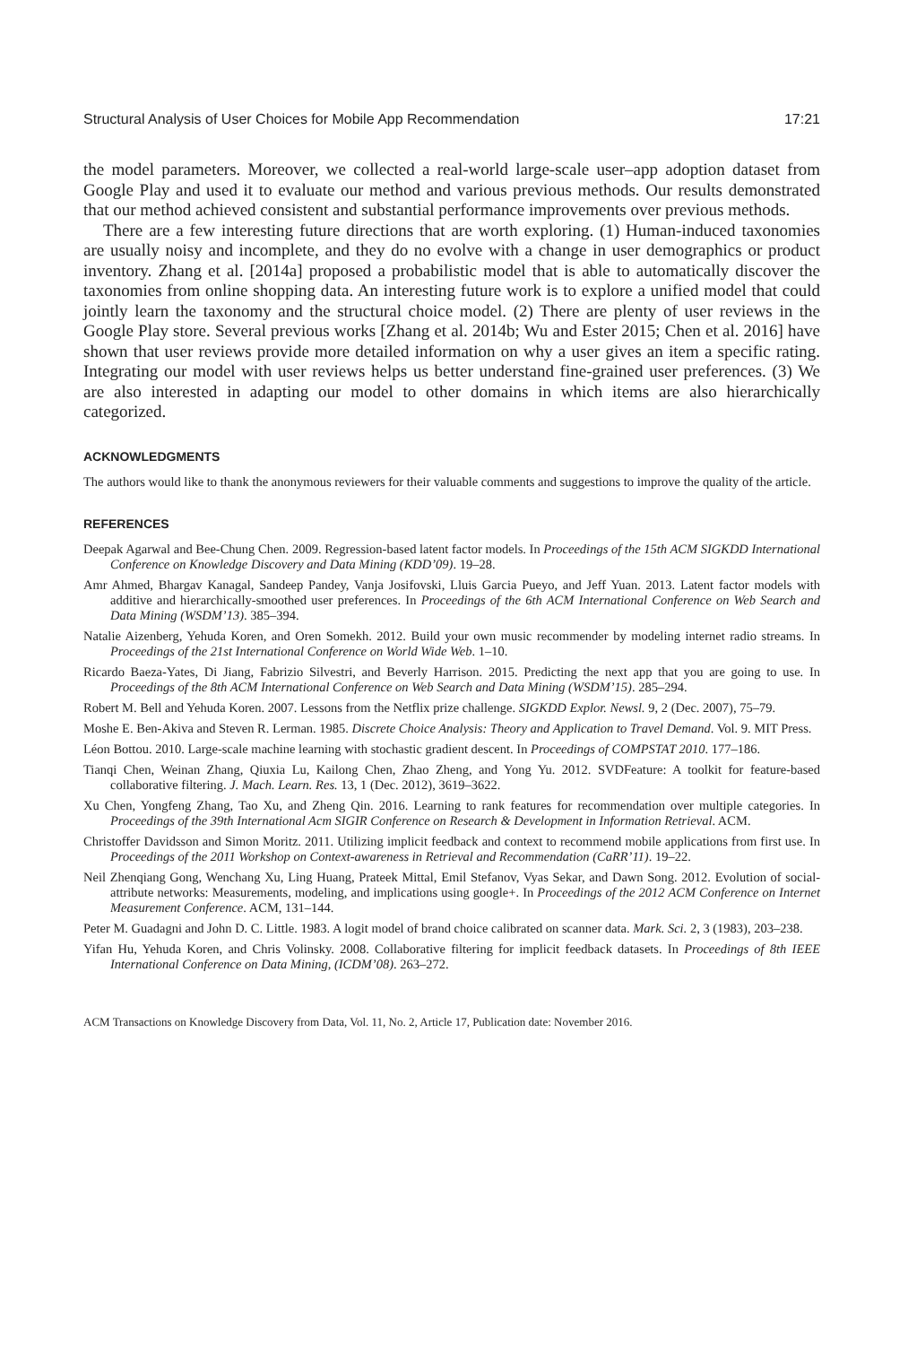Structural Analysis of User Choices for Mobile App Recommendation 17:21
the model parameters. Moreover, we collected a real-world large-scale user–app adoption dataset from Google Play and used it to evaluate our method and various previous methods. Our results demonstrated that our method achieved consistent and substantial performance improvements over previous methods.
There are a few interesting future directions that are worth exploring. (1) Human-induced taxonomies are usually noisy and incomplete, and they do no evolve with a change in user demographics or product inventory. Zhang et al. [2014a] proposed a probabilistic model that is able to automatically discover the taxonomies from online shopping data. An interesting future work is to explore a unified model that could jointly learn the taxonomy and the structural choice model. (2) There are plenty of user reviews in the Google Play store. Several previous works [Zhang et al. 2014b; Wu and Ester 2015; Chen et al. 2016] have shown that user reviews provide more detailed information on why a user gives an item a specific rating. Integrating our model with user reviews helps us better understand fine-grained user preferences. (3) We are also interested in adapting our model to other domains in which items are also hierarchically categorized.
ACKNOWLEDGMENTS
The authors would like to thank the anonymous reviewers for their valuable comments and suggestions to improve the quality of the article.
REFERENCES
Deepak Agarwal and Bee-Chung Chen. 2009. Regression-based latent factor models. In Proceedings of the 15th ACM SIGKDD International Conference on Knowledge Discovery and Data Mining (KDD’09). 19–28.
Amr Ahmed, Bhargav Kanagal, Sandeep Pandey, Vanja Josifovski, Lluis Garcia Pueyo, and Jeff Yuan. 2013. Latent factor models with additive and hierarchically-smoothed user preferences. In Proceedings of the 6th ACM International Conference on Web Search and Data Mining (WSDM’13). 385–394.
Natalie Aizenberg, Yehuda Koren, and Oren Somekh. 2012. Build your own music recommender by modeling internet radio streams. In Proceedings of the 21st International Conference on World Wide Web. 1–10.
Ricardo Baeza-Yates, Di Jiang, Fabrizio Silvestri, and Beverly Harrison. 2015. Predicting the next app that you are going to use. In Proceedings of the 8th ACM International Conference on Web Search and Data Mining (WSDM’15). 285–294.
Robert M. Bell and Yehuda Koren. 2007. Lessons from the Netflix prize challenge. SIGKDD Explor. Newsl. 9, 2 (Dec. 2007), 75–79.
Moshe E. Ben-Akiva and Steven R. Lerman. 1985. Discrete Choice Analysis: Theory and Application to Travel Demand. Vol. 9. MIT Press.
Léon Bottou. 2010. Large-scale machine learning with stochastic gradient descent. In Proceedings of COMPSTAT 2010. 177–186.
Tianqi Chen, Weinan Zhang, Qiuxia Lu, Kailong Chen, Zhao Zheng, and Yong Yu. 2012. SVDFeature: A toolkit for feature-based collaborative filtering. J. Mach. Learn. Res. 13, 1 (Dec. 2012), 3619–3622.
Xu Chen, Yongfeng Zhang, Tao Xu, and Zheng Qin. 2016. Learning to rank features for recommendation over multiple categories. In Proceedings of the 39th International Acm SIGIR Conference on Research & Development in Information Retrieval. ACM.
Christoffer Davidsson and Simon Moritz. 2011. Utilizing implicit feedback and context to recommend mobile applications from first use. In Proceedings of the 2011 Workshop on Context-awareness in Retrieval and Recommendation (CaRR’11). 19–22.
Neil Zhenqiang Gong, Wenchang Xu, Ling Huang, Prateek Mittal, Emil Stefanov, Vyas Sekar, and Dawn Song. 2012. Evolution of social-attribute networks: Measurements, modeling, and implications using google+. In Proceedings of the 2012 ACM Conference on Internet Measurement Conference. ACM, 131–144.
Peter M. Guadagni and John D. C. Little. 1983. A logit model of brand choice calibrated on scanner data. Mark. Sci. 2, 3 (1983), 203–238.
Yifan Hu, Yehuda Koren, and Chris Volinsky. 2008. Collaborative filtering for implicit feedback datasets. In Proceedings of 8th IEEE International Conference on Data Mining, (ICDM’08). 263–272.
ACM Transactions on Knowledge Discovery from Data, Vol. 11, No. 2, Article 17, Publication date: November 2016.